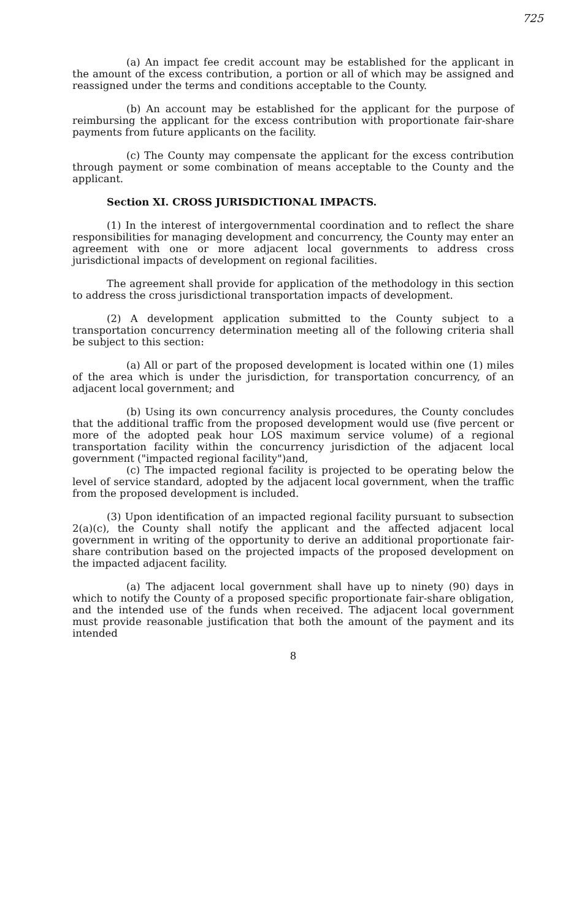725
(a) An impact fee credit account may be established for the applicant in the amount of the excess contribution, a portion or all of which may be assigned and reassigned under the terms and conditions acceptable to the County.
(b) An account may be established for the applicant for the purpose of reimbursing the applicant for the excess contribution with proportionate fair-share payments from future applicants on the facility.
(c) The County may compensate the applicant for the excess contribution through payment or some combination of means acceptable to the County and the applicant.
Section XI. CROSS JURISDICTIONAL IMPACTS.
(1) In the interest of intergovernmental coordination and to reflect the share responsibilities for managing development and concurrency, the County may enter an agreement with one or more adjacent local governments to address cross jurisdictional impacts of development on regional facilities.
The agreement shall provide for application of the methodology in this section to address the cross jurisdictional transportation impacts of development.
(2) A development application submitted to the County subject to a transportation concurrency determination meeting all of the following criteria shall be subject to this section:
(a) All or part of the proposed development is located within one (1) miles of the area which is under the jurisdiction, for transportation concurrency, of an adjacent local government; and
(b) Using its own concurrency analysis procedures, the County concludes that the additional traffic from the proposed development would use (five percent or more of the adopted peak hour LOS maximum service volume) of a regional transportation facility within the concurrency jurisdiction of the adjacent local government ("impacted regional facility")and,
(c) The impacted regional facility is projected to be operating below the level of service standard, adopted by the adjacent local government, when the traffic from the proposed development is included.
(3) Upon identification of an impacted regional facility pursuant to subsection 2(a)(c), the County shall notify the applicant and the affected adjacent local government in writing of the opportunity to derive an additional proportionate fair-share contribution based on the projected impacts of the proposed development on the impacted adjacent facility.
(a) The adjacent local government shall have up to ninety (90) days in which to notify the County of a proposed specific proportionate fair-share obligation, and the intended use of the funds when received. The adjacent local government must provide reasonable justification that both the amount of the payment and its intended
8